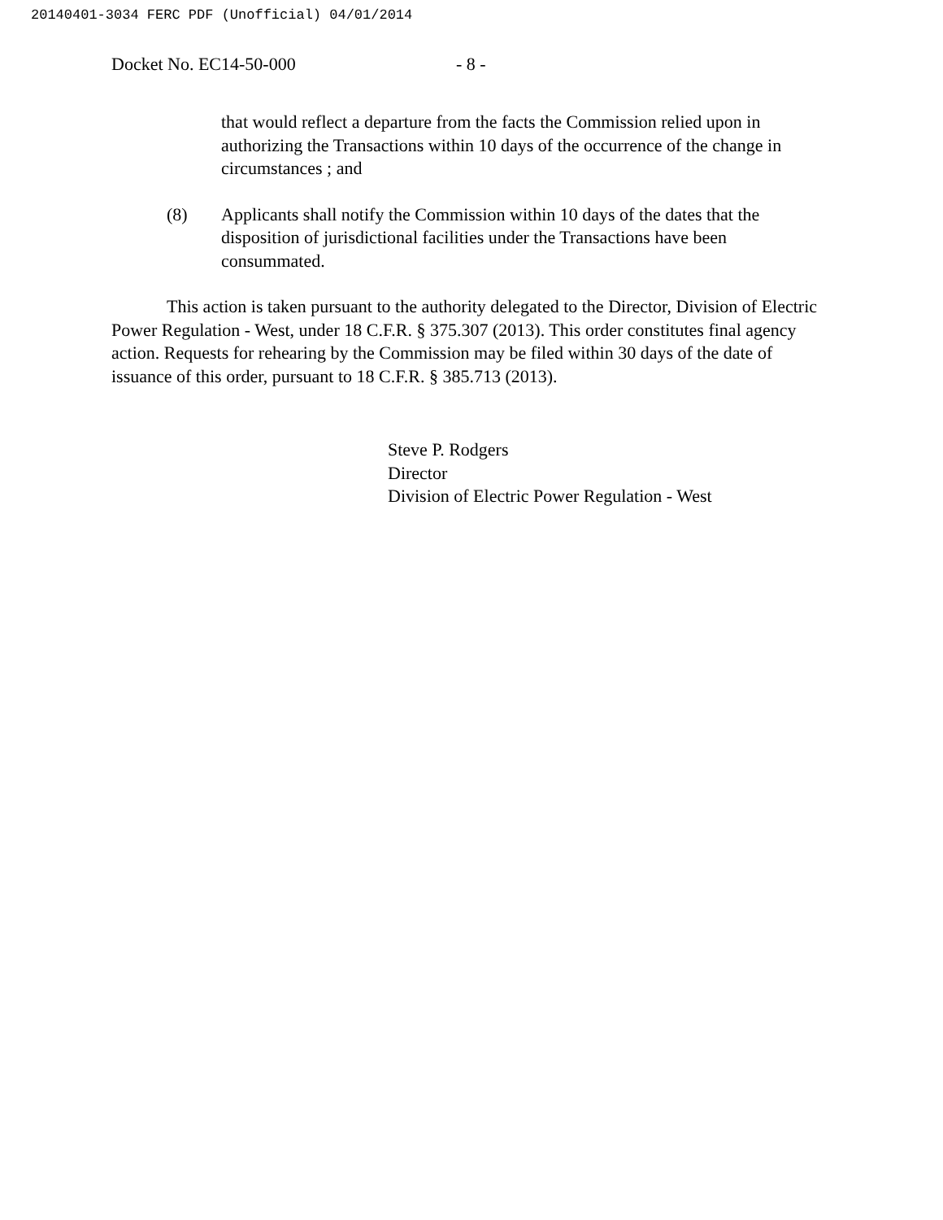20140401-3034 FERC PDF (Unofficial) 04/01/2014
Docket No. EC14-50-000 - 8 -
that would reflect a departure from the facts the Commission relied upon in authorizing the Transactions within 10 days of the occurrence of the change in circumstances ; and
(8) Applicants shall notify the Commission within 10 days of the dates that the disposition of jurisdictional facilities under the Transactions have been consummated.
This action is taken pursuant to the authority delegated to the Director, Division of Electric Power Regulation - West, under 18 C.F.R. § 375.307 (2013). This order constitutes final agency action. Requests for rehearing by the Commission may be filed within 30 days of the date of issuance of this order, pursuant to 18 C.F.R. § 385.713 (2013).
Steve P. Rodgers
Director
Division of Electric Power Regulation - West